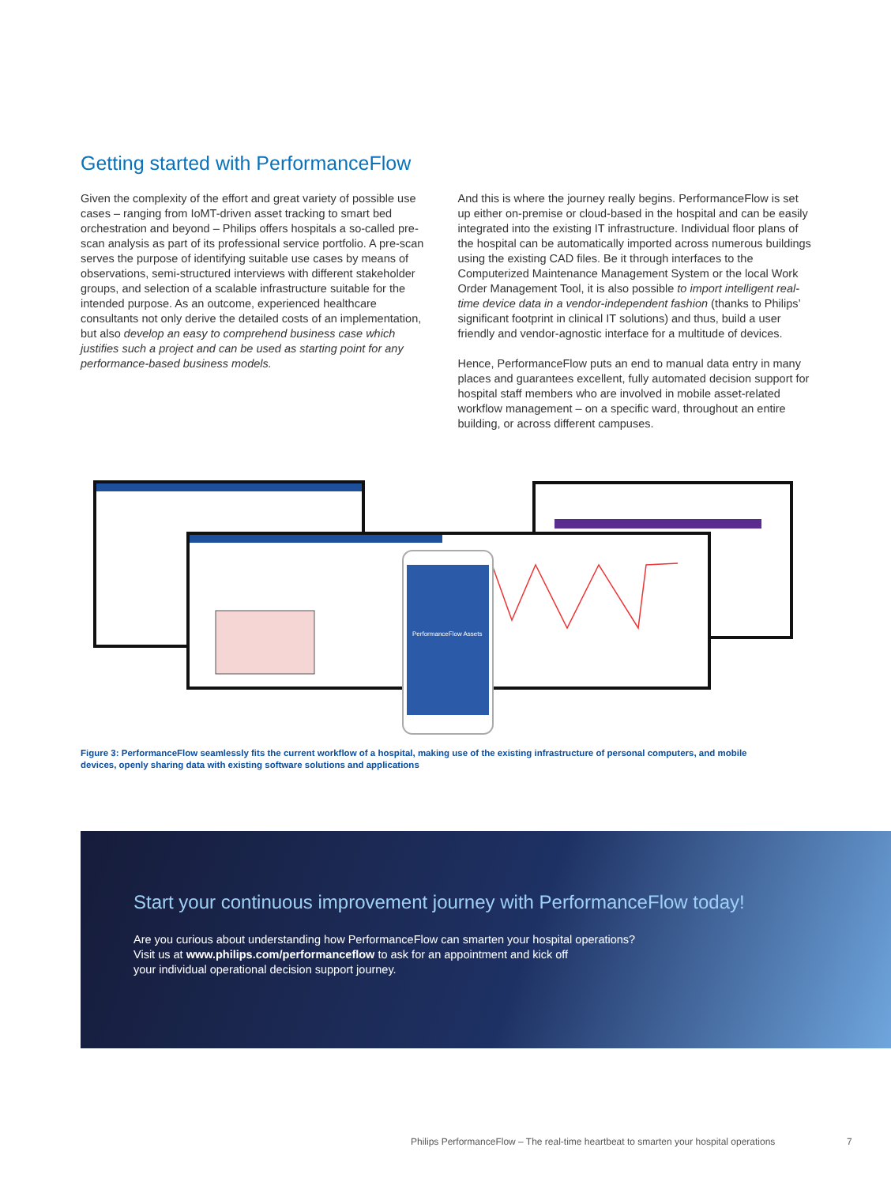Getting started with PerformanceFlow
Given the complexity of the effort and great variety of possible use cases – ranging from IoMT-driven asset tracking to smart bed orchestration and beyond – Philips offers hospitals a so-called pre-scan analysis as part of its professional service portfolio. A pre-scan serves the purpose of identifying suitable use cases by means of observations, semi-structured interviews with different stakeholder groups, and selection of a scalable infrastructure suitable for the intended purpose. As an outcome, experienced healthcare consultants not only derive the detailed costs of an implementation, but also develop an easy to comprehend business case which justifies such a project and can be used as starting point for any performance-based business models.
And this is where the journey really begins. PerformanceFlow is set up either on-premise or cloud-based in the hospital and can be easily integrated into the existing IT infrastructure. Individual floor plans of the hospital can be automatically imported across numerous buildings using the existing CAD files. Be it through interfaces to the Computerized Maintenance Management System or the local Work Order Management Tool, it is also possible to import intelligent real-time device data in a vendor-independent fashion (thanks to Philips’ significant footprint in clinical IT solutions) and thus, build a user friendly and vendor-agnostic interface for a multitude of devices.
Hence, PerformanceFlow puts an end to manual data entry in many places and guarantees excellent, fully automated decision support for hospital staff members who are involved in mobile asset-related workflow management – on a specific ward, throughout an entire building, or across different campuses.
PerformanceFlow Assets
Figure 3: PerformanceFlow seamlessly fits the current workflow of a hospital, making use of the existing infrastructure of personal computers, and mobile devices, openly sharing data with existing software solutions and applications
Start your continuous improvement journey with PerformanceFlow today!
Are you curious about understanding how PerformanceFlow can smarten your hospital operations?
Visit us at www.philips.com/performanceflow to ask for an appointment and kick off
your individual operational decision support journey.
Philips PerformanceFlow – The real-time heartbeat to smarten your hospital operations
7